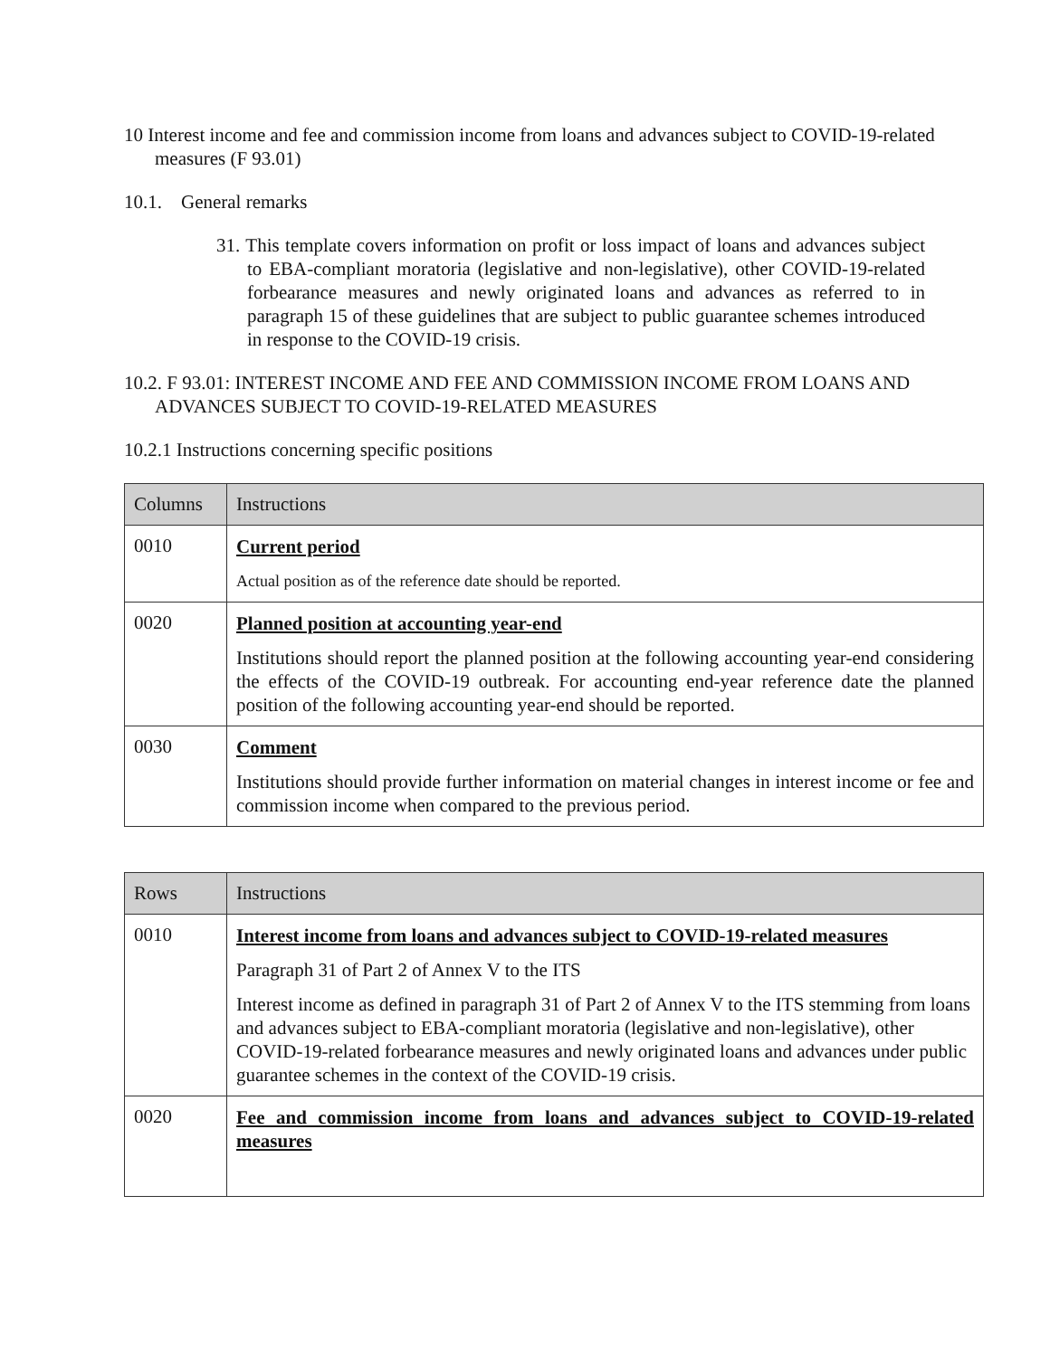10 Interest income and fee and commission income from loans and advances subject to COVID-19-related measures (F 93.01)
10.1. General remarks
31. This template covers information on profit or loss impact of loans and advances subject to EBA-compliant moratoria (legislative and non-legislative), other COVID-19-related forbearance measures and newly originated loans and advances as referred to in paragraph 15 of these guidelines that are subject to public guarantee schemes introduced in response to the COVID-19 crisis.
10.2. F 93.01: INTEREST INCOME AND FEE AND COMMISSION INCOME FROM LOANS AND ADVANCES SUBJECT TO COVID-19-RELATED MEASURES
10.2.1 Instructions concerning specific positions
| Columns | Instructions |
| --- | --- |
| 0010 | Current period Actual position as of the reference date should be reported. |
| 0020 | Planned position at accounting year-end Institutions should report the planned position at the following accounting year-end considering the effects of the COVID-19 outbreak. For accounting end-year reference date the planned position of the following accounting year-end should be reported. |
| 0030 | Comment Institutions should provide further information on material changes in interest income or fee and commission income when compared to the previous period. |
| Rows | Instructions |
| --- | --- |
| 0010 | Interest income from loans and advances subject to COVID-19-related measures Paragraph 31 of Part 2 of Annex V to the ITS Interest income as defined in paragraph 31 of Part 2 of Annex V to the ITS stemming from loans and advances subject to EBA-compliant moratoria (legislative and non-legislative), other COVID-19-related forbearance measures and newly originated loans and advances under public guarantee schemes in the context of the COVID-19 crisis. |
| 0020 | Fee and commission income from loans and advances subject to COVID-19-related measures |